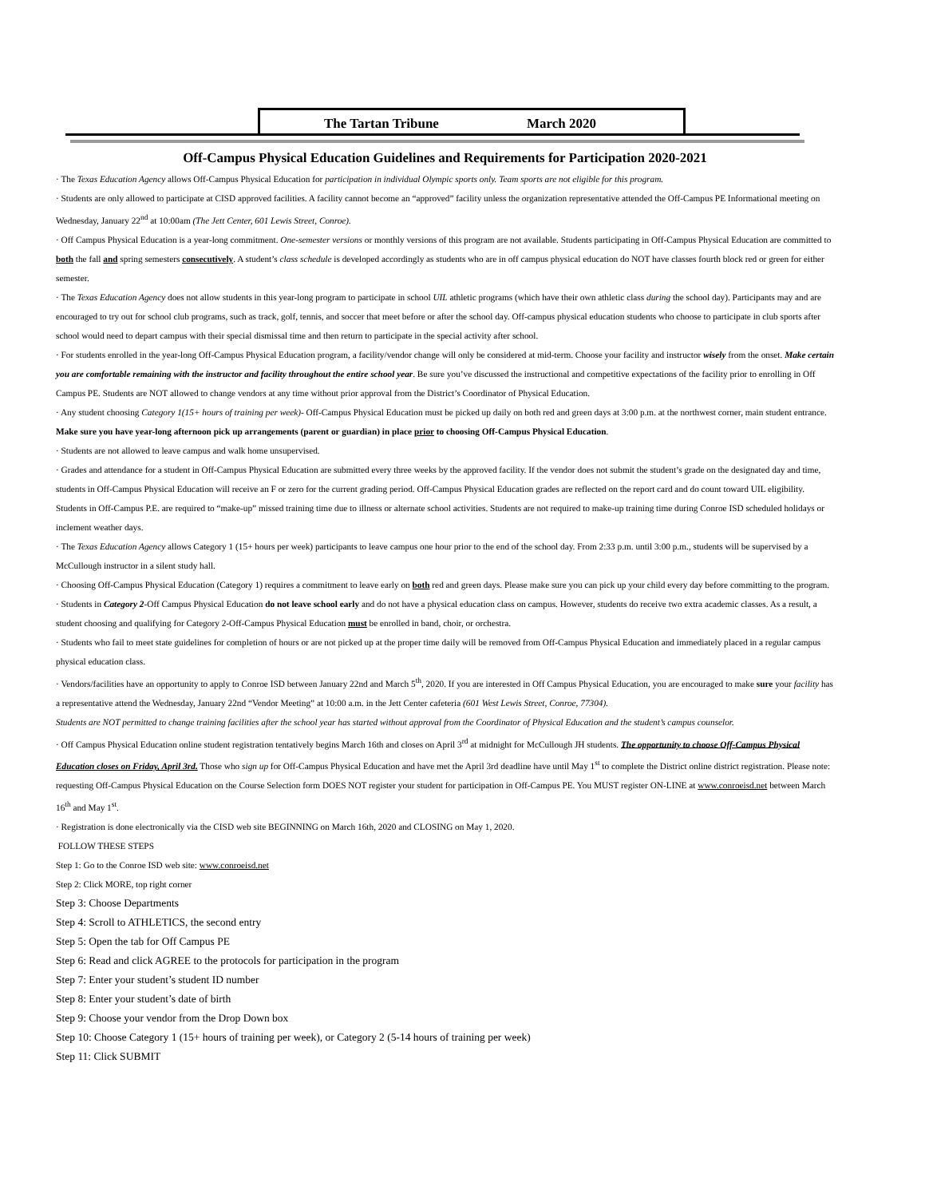The Tartan Tribune March 2020
Off-Campus Physical Education Guidelines and Requirements for Participation 2020-2021
· The Texas Education Agency allows Off-Campus Physical Education for participation in individual Olympic sports only. Team sports are not eligible for this program.
· Students are only allowed to participate at CISD approved facilities. A facility cannot become an “approved” facility unless the organization representative attended the Off-Campus PE Informational meeting on Wednesday, January 22<sup>nd</sup> at 10:00am (The Jett Center, 601 Lewis Street, Conroe).
· Off Campus Physical Education is a year-long commitment. One-semester versions or monthly versions of this program are not available. Students participating in Off-Campus Physical Education are committed to both the fall and spring semesters consecutively. A student’s class schedule is developed accordingly as students who are in off campus physical education do NOT have classes fourth block red or green for either semester.
· The Texas Education Agency does not allow students in this year-long program to participate in school UIL athletic programs (which have their own athletic class during the school day). Participants may and are encouraged to try out for school club programs, such as track, golf, tennis, and soccer that meet before or after the school day. Off-campus physical education students who choose to participate in club sports after school would need to depart campus with their special dismissal time and then return to participate in the special activity after school.
· For students enrolled in the year-long Off-Campus Physical Education program, a facility/vendor change will only be considered at mid-term. Choose your facility and instructor wisely from the onset. Make certain you are comfortable remaining with the instructor and facility throughout the entire school year. Be sure you’ve discussed the instructional and competitive expectations of the facility prior to enrolling in Off Campus PE. Students are NOT allowed to change vendors at any time without prior approval from the District’s Coordinator of Physical Education.
· Any student choosing Category 1(15+ hours of training per week)- Off-Campus Physical Education must be picked up daily on both red and green days at 3:00 p.m. at the northwest corner, main student entrance. Make sure you have year-long afternoon pick up arrangements (parent or guardian) in place prior to choosing Off-Campus Physical Education.
· Students are not allowed to leave campus and walk home unsupervised.
· Grades and attendance for a student in Off-Campus Physical Education are submitted every three weeks by the approved facility. If the vendor does not submit the student’s grade on the designated day and time, students in Off-Campus Physical Education will receive an F or zero for the current grading period. Off-Campus Physical Education grades are reflected on the report card and do count toward UIL eligibility. Students in Off-Campus P.E. are required to “make-up” missed training time due to illness or alternate school activities. Students are not required to make-up training time during Conroe ISD scheduled holidays or inclement weather days.
· The Texas Education Agency allows Category 1 (15+ hours per week) participants to leave campus one hour prior to the end of the school day. From 2:33 p.m. until 3:00 p.m., students will be supervised by a McCullough instructor in a silent study hall.
· Choosing Off-Campus Physical Education (Category 1) requires a commitment to leave early on both red and green days. Please make sure you can pick up your child every day before committing to the program.
· Students in Category 2-Off Campus Physical Education do not leave school early and do not have a physical education class on campus. However, students do receive two extra academic classes. As a result, a student choosing and qualifying for Category 2-Off-Campus Physical Education must be enrolled in band, choir, or orchestra.
· Students who fail to meet state guidelines for completion of hours or are not picked up at the proper time daily will be removed from Off-Campus Physical Education and immediately placed in a regular campus physical education class.
· Vendors/facilities have an opportunity to apply to Conroe ISD between January 22nd and March 5<sup>th</sup>, 2020. If you are interested in Off Campus Physical Education, you are encouraged to make sure your facility has a representative attend the Wednesday, January 22nd “Vendor Meeting” at 10:00 a.m. in the Jett Center cafeteria (601 West Lewis Street, Conroe, 77304).
Students are NOT permitted to change training facilities after the school year has started without approval from the Coordinator of Physical Education and the student’s campus counselor.
· Off Campus Physical Education online student registration tentatively begins March 16th and closes on April 3<sup>rd</sup> at midnight for McCullough JH students. The opportunity to choose Off-Campus Physical Education closes on Friday, April 3rd. Those who sign up for Off-Campus Physical Education and have met the April 3rd deadline have until May 1<sup>st</sup> to complete the District online district registration. Please note: requesting Off-Campus Physical Education on the Course Selection form DOES NOT register your student for participation in Off-Campus PE. You MUST register ON-LINE at www.conroeisd.net between March 16<sup>th</sup> and May 1<sup>st</sup>.
· Registration is done electronically via the CISD web site BEGINNING on March 16th, 2020 and CLOSING on May 1, 2020.
FOLLOW THESE STEPS
Step 1: Go to the Conroe ISD web site: www.conroeisd.net
Step 2: Click MORE, top right corner
Step 3: Choose Departments
Step 4: Scroll to ATHLETICS, the second entry
Step 5: Open the tab for Off Campus PE
Step 6: Read and click AGREE to the protocols for participation in the program
Step 7: Enter your student’s student ID number
Step 8: Enter your student’s date of birth
Step 9: Choose your vendor from the Drop Down box
Step 10: Choose Category 1 (15+ hours of training per week), or Category 2 (5-14 hours of training per week)
Step 11: Click SUBMIT